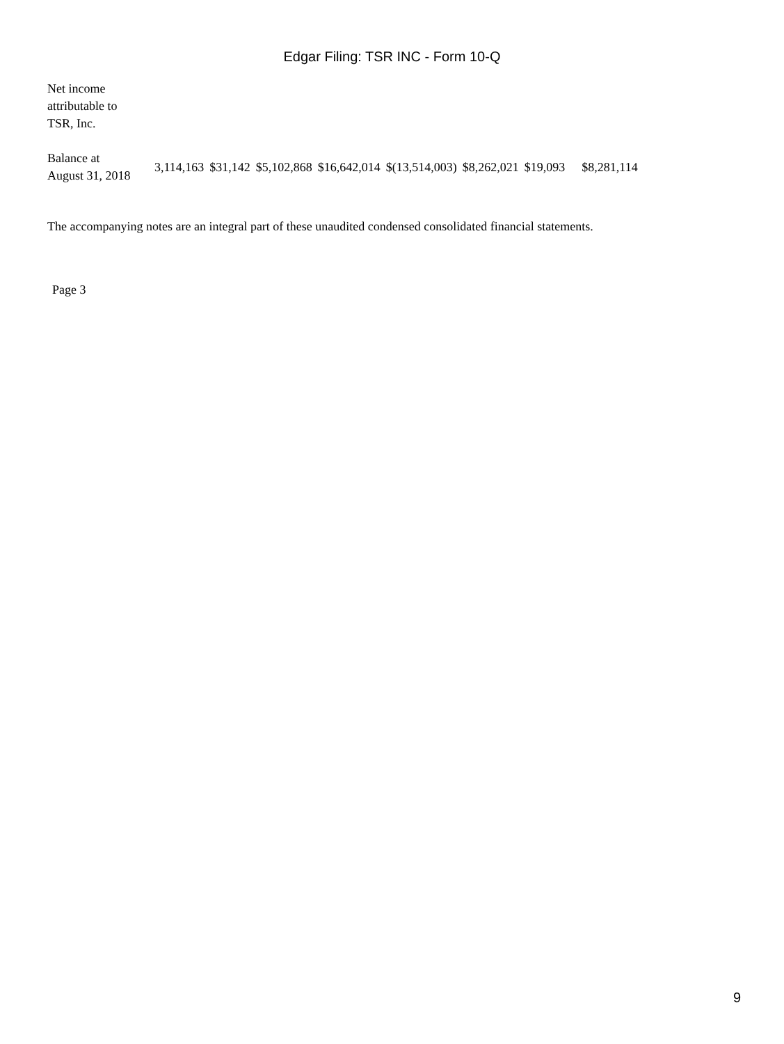Edgar Filing: TSR INC - Form 10-Q
| Net income attributable to TSR, Inc. | | | | | | | | |
| Balance at August 31, 2018 | 3,114,163 | $31,142 | $5,102,868 | $16,642,014 | $(13,514,003) | $8,262,021 | $19,093 | $8,281,114 |
The accompanying notes are an integral part of these unaudited condensed consolidated financial statements.
Page 3
9